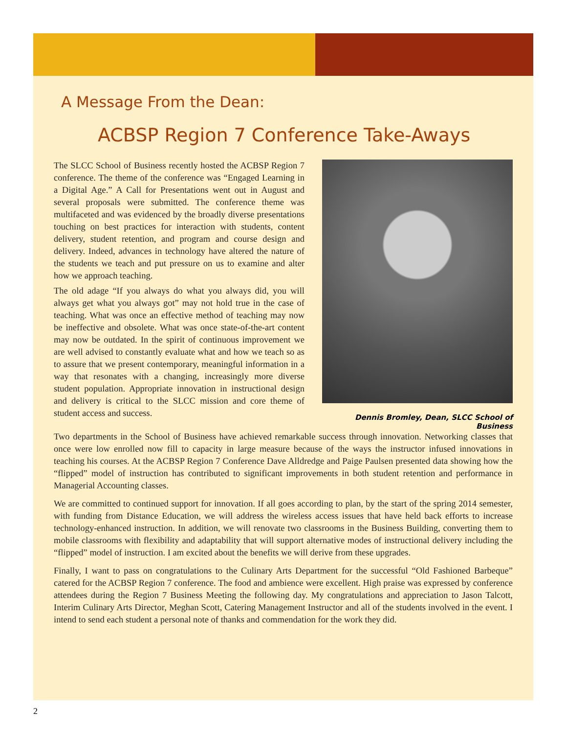A Message From the Dean:
ACBSP Region 7 Conference Take-Aways
The SLCC School of Business recently hosted the ACBSP Region 7 conference. The theme of the conference was “Engaged Learning in a Digital Age.” A Call for Presentations went out in August and several proposals were submitted. The conference theme was multifaceted and was evidenced by the broadly diverse presentations touching on best practices for interaction with students, content delivery, student retention, and program and course design and delivery. Indeed, advances in technology have altered the nature of the students we teach and put pressure on us to examine and alter how we approach teaching.
The old adage “If you always do what you always did, you will always get what you always got” may not hold true in the case of teaching. What was once an effective method of teaching may now be ineffective and obsolete. What was once state-of-the-art content may now be outdated. In the spirit of continuous improvement we are well advised to constantly evaluate what and how we teach so as to assure that we present contemporary, meaningful information in a way that resonates with a changing, increasingly more diverse student population. Appropriate innovation in instructional design and delivery is critical to the SLCC mission and core theme of student access and success.
Dennis Bromley, Dean, SLCC School of Business
Two departments in the School of Business have achieved remarkable success through innovation. Networking classes that once were low enrolled now fill to capacity in large measure because of the ways the instructor infused innovations in teaching his courses. At the ACBSP Region 7 Conference Dave Alldredge and Paige Paulsen presented data showing how the “flipped” model of instruction has contributed to significant improvements in both student retention and performance in Managerial Accounting classes.
We are committed to continued support for innovation. If all goes according to plan, by the start of the spring 2014 semester, with funding from Distance Education, we will address the wireless access issues that have held back efforts to increase technology-enhanced instruction. In addition, we will renovate two classrooms in the Business Building, converting them to mobile classrooms with flexibility and adaptability that will support alternative modes of instructional delivery including the “flipped” model of instruction. I am excited about the benefits we will derive from these upgrades.
Finally, I want to pass on congratulations to the Culinary Arts Department for the successful “Old Fashioned Barbeque” catered for the ACBSP Region 7 conference. The food and ambience were excellent. High praise was expressed by conference attendees during the Region 7 Business Meeting the following day. My congratulations and appreciation to Jason Talcott, Interim Culinary Arts Director, Meghan Scott, Catering Management Instructor and all of the students involved in the event. I intend to send each student a personal note of thanks and commendation for the work they did.
2